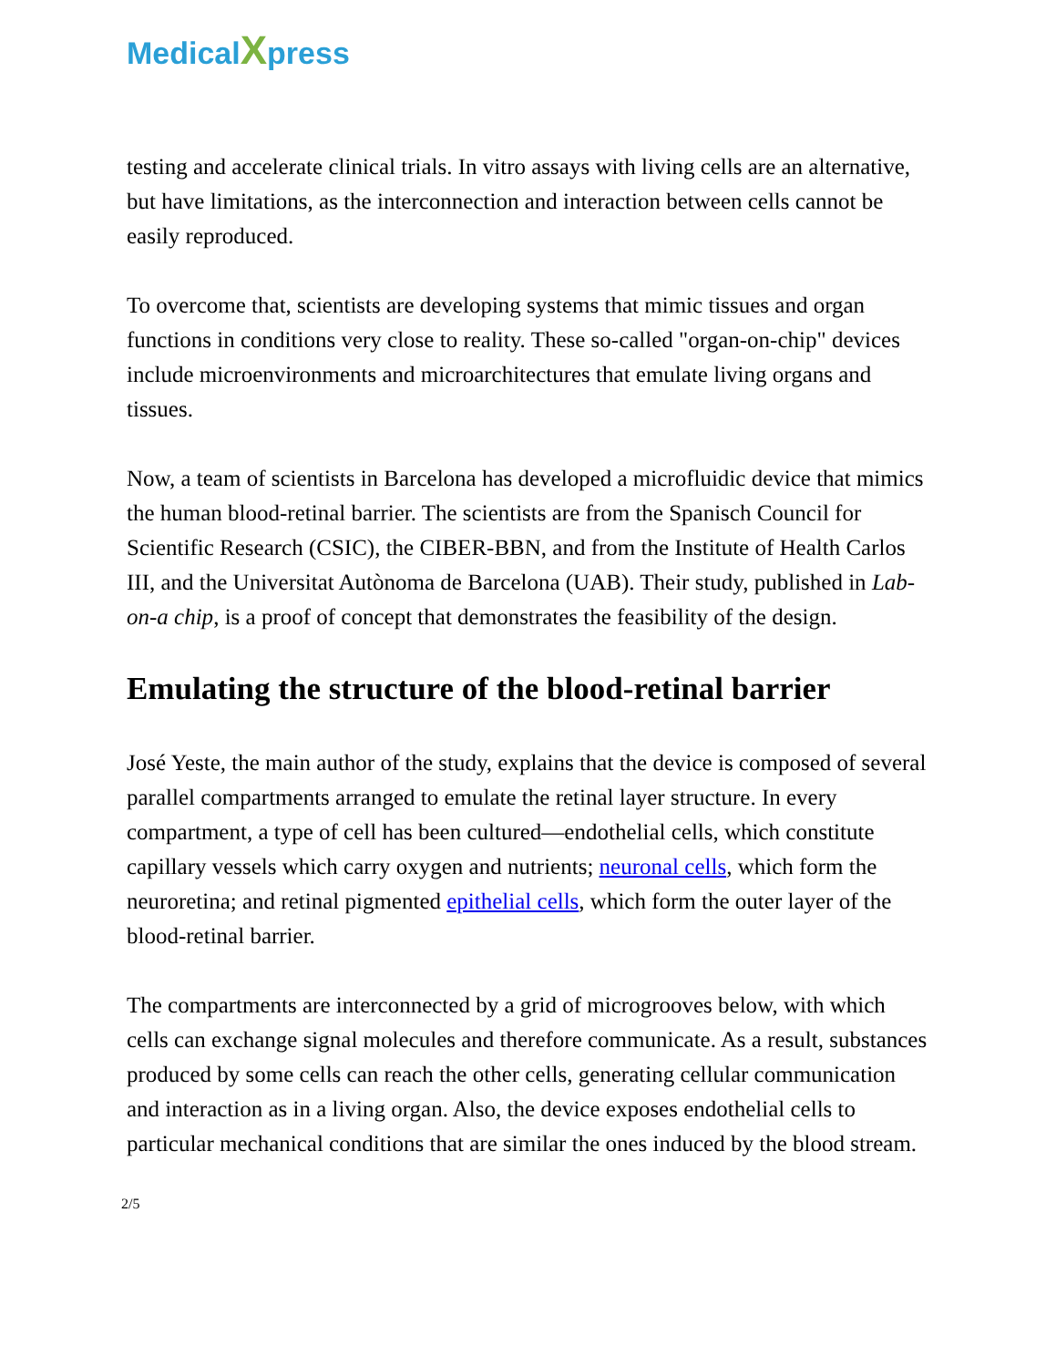Medical Xpress
testing and accelerate clinical trials. In vitro assays with living cells are an alternative, but have limitations, as the interconnection and interaction between cells cannot be easily reproduced.
To overcome that, scientists are developing systems that mimic tissues and organ functions in conditions very close to reality. These so-called "organ-on-chip" devices include microenvironments and microarchitectures that emulate living organs and tissues.
Now, a team of scientists in Barcelona has developed a microfluidic device that mimics the human blood-retinal barrier. The scientists are from the Spanisch Council for Scientific Research (CSIC), the CIBER-BBN, and from the Institute of Health Carlos III, and the Universitat Autònoma de Barcelona (UAB). Their study, published in Lab-on-a chip, is a proof of concept that demonstrates the feasibility of the design.
Emulating the structure of the blood-retinal barrier
José Yeste, the main author of the study, explains that the device is composed of several parallel compartments arranged to emulate the retinal layer structure. In every compartment, a type of cell has been cultured—endothelial cells, which constitute capillary vessels which carry oxygen and nutrients; neuronal cells, which form the neuroretina; and retinal pigmented epithelial cells, which form the outer layer of the blood-retinal barrier.
The compartments are interconnected by a grid of microgrooves below, with which cells can exchange signal molecules and therefore communicate. As a result, substances produced by some cells can reach the other cells, generating cellular communication and interaction as in a living organ. Also, the device exposes endothelial cells to particular mechanical conditions that are similar the ones induced by the blood stream.
2/5